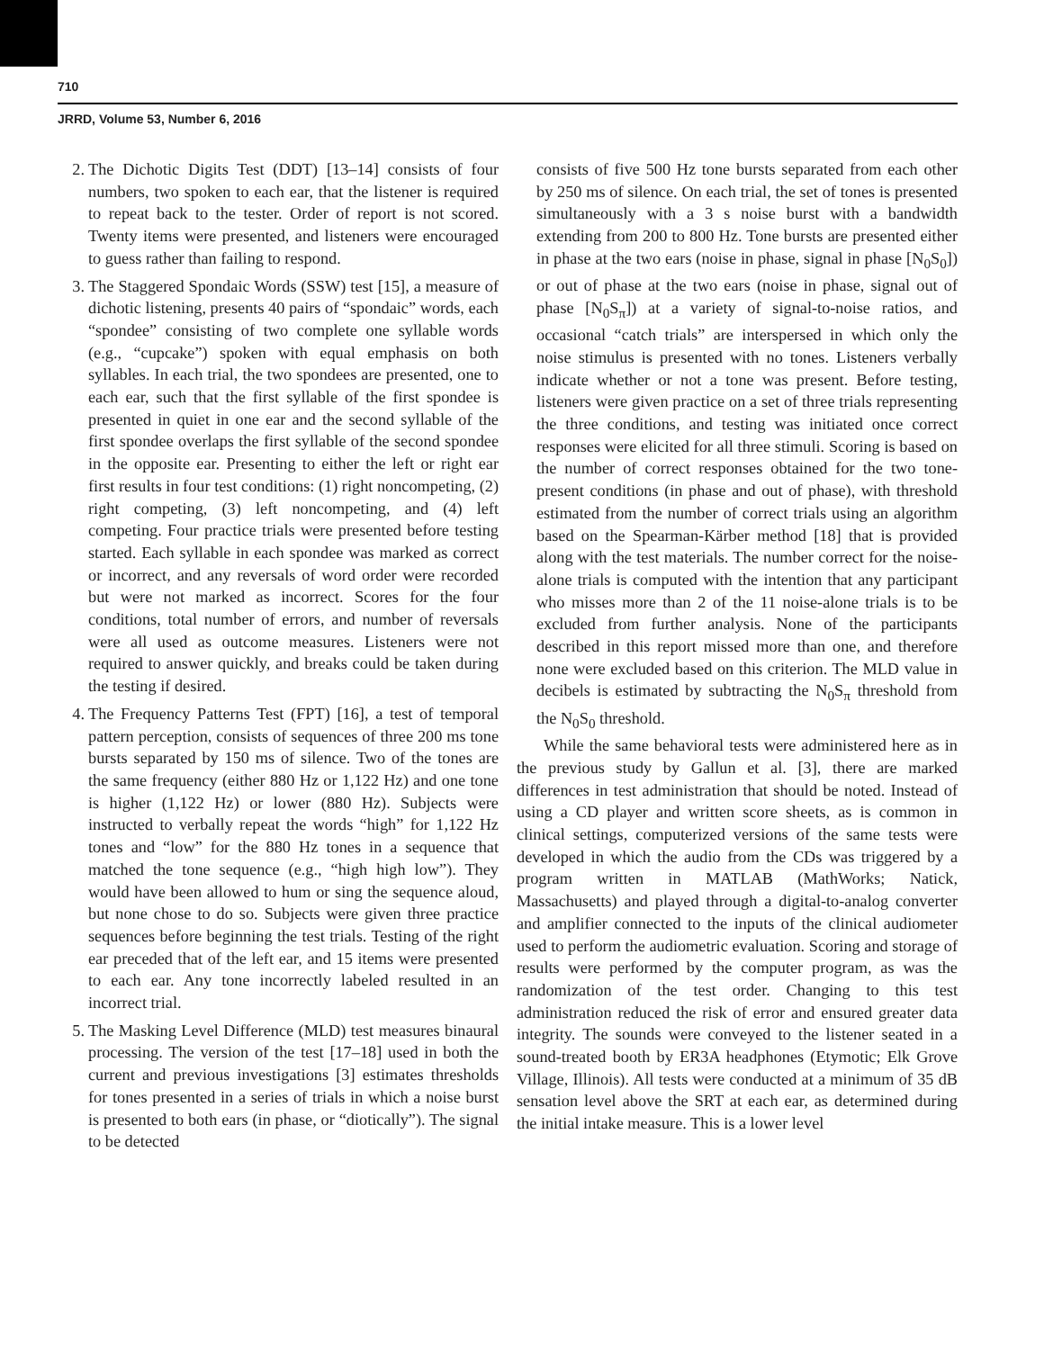710
JRRD, Volume 53, Number 6, 2016
2. The Dichotic Digits Test (DDT) [13–14] consists of four numbers, two spoken to each ear, that the listener is required to repeat back to the tester. Order of report is not scored. Twenty items were presented, and listeners were encouraged to guess rather than failing to respond.
3. The Staggered Spondaic Words (SSW) test [15], a measure of dichotic listening, presents 40 pairs of “spondaic” words, each “spondee” consisting of two complete one syllable words (e.g., “cupcake”) spoken with equal emphasis on both syllables. In each trial, the two spondees are presented, one to each ear, such that the first syllable of the first spondee is presented in quiet in one ear and the second syllable of the first spondee overlaps the first syllable of the second spondee in the opposite ear. Presenting to either the left or right ear first results in four test conditions: (1) right noncompeting, (2) right competing, (3) left noncompeting, and (4) left competing. Four practice trials were presented before testing started. Each syllable in each spondee was marked as correct or incorrect, and any reversals of word order were recorded but were not marked as incorrect. Scores for the four conditions, total number of errors, and number of reversals were all used as outcome measures. Listeners were not required to answer quickly, and breaks could be taken during the testing if desired.
4. The Frequency Patterns Test (FPT) [16], a test of temporal pattern perception, consists of sequences of three 200 ms tone bursts separated by 150 ms of silence. Two of the tones are the same frequency (either 880 Hz or 1,122 Hz) and one tone is higher (1,122 Hz) or lower (880 Hz). Subjects were instructed to verbally repeat the words “high” for 1,122 Hz tones and “low” for the 880 Hz tones in a sequence that matched the tone sequence (e.g., “high high low”). They would have been allowed to hum or sing the sequence aloud, but none chose to do so. Subjects were given three practice sequences before beginning the test trials. Testing of the right ear preceded that of the left ear, and 15 items were presented to each ear. Any tone incorrectly labeled resulted in an incorrect trial.
5. The Masking Level Difference (MLD) test measures binaural processing. The version of the test [17–18] used in both the current and previous investigations [3] estimates thresholds for tones presented in a series of trials in which a noise burst is presented to both ears (in phase, or “diotically”). The signal to be detected
consists of five 500 Hz tone bursts separated from each other by 250 ms of silence. On each trial, the set of tones is presented simultaneously with a 3 s noise burst with a bandwidth extending from 200 to 800 Hz. Tone bursts are presented either in phase at the two ears (noise in phase, signal in phase [N<sub>0</sub>S<sub>0</sub>]) or out of phase at the two ears (noise in phase, signal out of phase [N<sub>0</sub>S<sub>π</sub>]) at a variety of signal-to-noise ratios, and occasional “catch trials” are interspersed in which only the noise stimulus is presented with no tones. Listeners verbally indicate whether or not a tone was present. Before testing, listeners were given practice on a set of three trials representing the three conditions, and testing was initiated once correct responses were elicited for all three stimuli. Scoring is based on the number of correct responses obtained for the two tone-present conditions (in phase and out of phase), with threshold estimated from the number of correct trials using an algorithm based on the Spearman-Kärber method [18] that is provided along with the test materials. The number correct for the noise-alone trials is computed with the intention that any participant who misses more than 2 of the 11 noise-alone trials is to be excluded from further analysis. None of the participants described in this report missed more than one, and therefore none were excluded based on this criterion. The MLD value in decibels is estimated by subtracting the N<sub>0</sub>S<sub>π</sub> threshold from the N<sub>0</sub>S<sub>0</sub> threshold.
While the same behavioral tests were administered here as in the previous study by Gallun et al. [3], there are marked differences in test administration that should be noted. Instead of using a CD player and written score sheets, as is common in clinical settings, computerized versions of the same tests were developed in which the audio from the CDs was triggered by a program written in MATLAB (MathWorks; Natick, Massachusetts) and played through a digital-to-analog converter and amplifier connected to the inputs of the clinical audiometer used to perform the audiometric evaluation. Scoring and storage of results were performed by the computer program, as was the randomization of the test order. Changing to this test administration reduced the risk of error and ensured greater data integrity. The sounds were conveyed to the listener seated in a sound-treated booth by ER3A headphones (Etymotic; Elk Grove Village, Illinois). All tests were conducted at a minimum of 35 dB sensation level above the SRT at each ear, as determined during the initial intake measure. This is a lower level